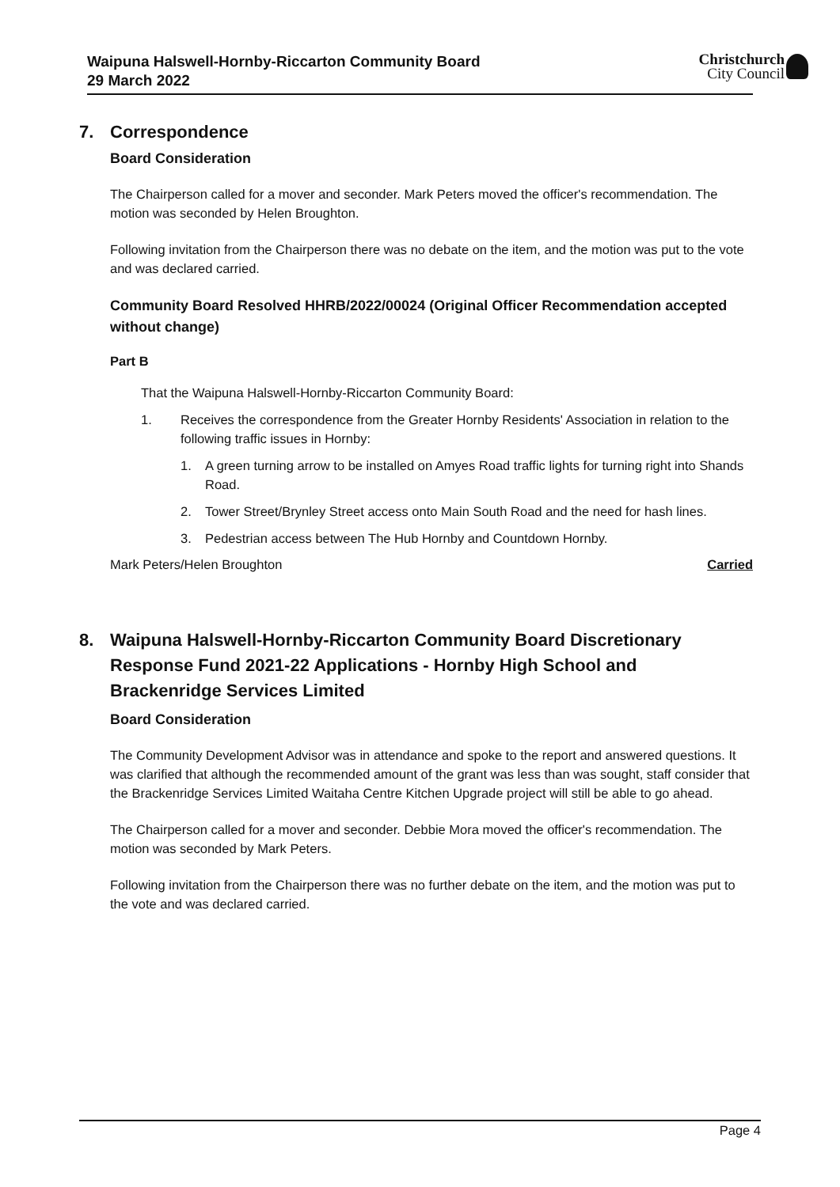Waipuna Halswell-Hornby-Riccarton Community Board
29 March 2022
Christchurch
City Council
7. Correspondence
Board Consideration
The Chairperson called for a mover and seconder. Mark Peters moved the officer's recommendation. The motion was seconded by Helen Broughton.
Following invitation from the Chairperson there was no debate on the item, and the motion was put to the vote and was declared carried.
Community Board Resolved HHRB/2022/00024 (Original Officer Recommendation accepted without change)
Part B
That the Waipuna Halswell-Hornby-Riccarton Community Board:
1. Receives the correspondence from the Greater Hornby Residents' Association in relation to the following traffic issues in Hornby:
1. A green turning arrow to be installed on Amyes Road traffic lights for turning right into Shands Road.
2. Tower Street/Brynley Street access onto Main South Road and the need for hash lines.
3. Pedestrian access between The Hub Hornby and Countdown Hornby.
Mark Peters/Helen Broughton Carried
8. Waipuna Halswell-Hornby-Riccarton Community Board Discretionary Response Fund 2021-22 Applications - Hornby High School and Brackenridge Services Limited
Board Consideration
The Community Development Advisor was in attendance and spoke to the report and answered questions. It was clarified that although the recommended amount of the grant was less than was sought, staff consider that the Brackenridge Services Limited Waitaha Centre Kitchen Upgrade project will still be able to go ahead.
The Chairperson called for a mover and seconder. Debbie Mora moved the officer's recommendation. The motion was seconded by Mark Peters.
Following invitation from the Chairperson there was no further debate on the item, and the motion was put to the vote and was declared carried.
Page 4